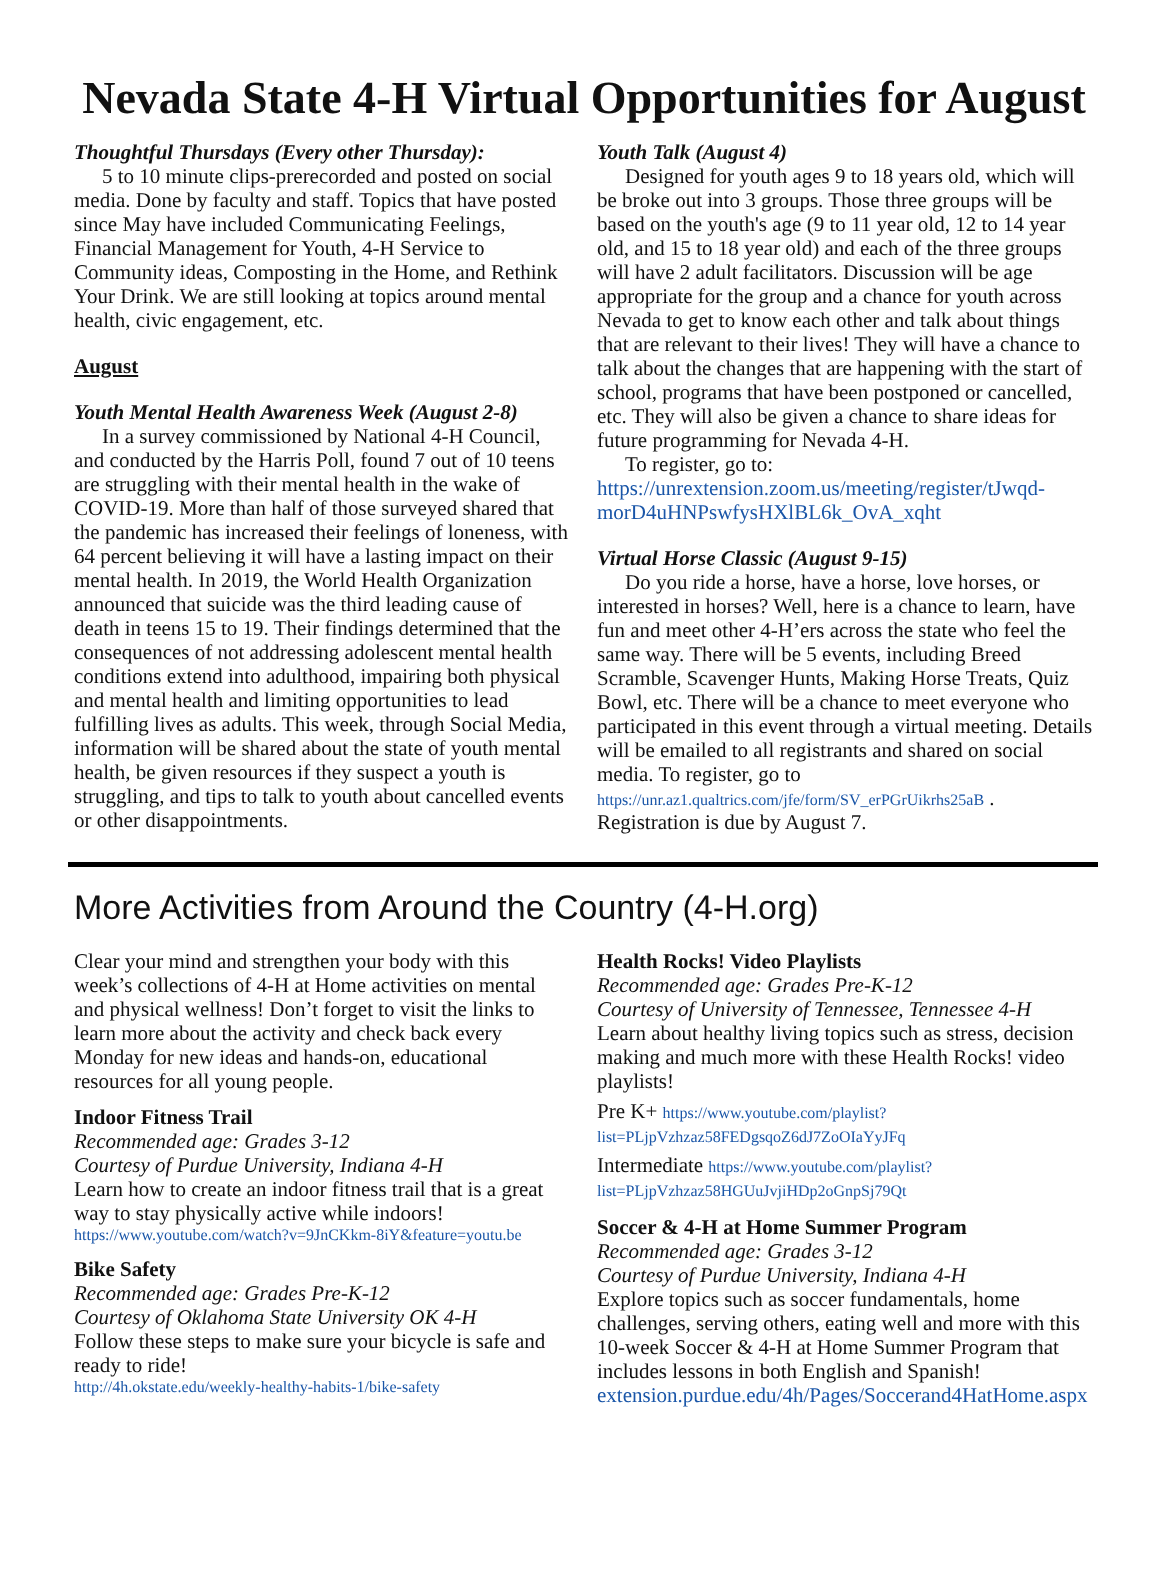Nevada State 4-H Virtual Opportunities for August
Thoughtful Thursdays (Every other Thursday):
5 to 10 minute clips-prerecorded and posted on social media. Done by faculty and staff. Topics that have posted since May have included Communicating Feelings, Financial Management for Youth, 4-H Service to Community ideas, Composting in the Home, and Rethink Your Drink. We are still looking at topics around mental health, civic engagement, etc.
August
Youth Mental Health Awareness Week (August 2-8)
In a survey commissioned by National 4-H Council, and conducted by the Harris Poll, found 7 out of 10 teens are struggling with their mental health in the wake of COVID-19. More than half of those surveyed shared that the pandemic has increased their feelings of loneness, with 64 percent believing it will have a lasting impact on their mental health. In 2019, the World Health Organization announced that suicide was the third leading cause of death in teens 15 to 19. Their findings determined that the consequences of not addressing adolescent mental health conditions extend into adulthood, impairing both physical and mental health and limiting opportunities to lead fulfilling lives as adults. This week, through Social Media, information will be shared about the state of youth mental health, be given resources if they suspect a youth is struggling, and tips to talk to youth about cancelled events or other disappointments.
Youth Talk (August 4)
Designed for youth ages 9 to 18 years old, which will be broke out into 3 groups. Those three groups will be based on the youth's age (9 to 11 year old, 12 to 14 year old, and 15 to 18 year old) and each of the three groups will have 2 adult facilitators. Discussion will be age appropriate for the group and a chance for youth across Nevada to get to know each other and talk about things that are relevant to their lives! They will have a chance to talk about the changes that are happening with the start of school, programs that have been postponed or cancelled, etc. They will also be given a chance to share ideas for future programming for Nevada 4-H.
To register, go to: https://unrextension.zoom.us/meeting/register/tJwqd-morD4uHNPswfysHXlBL6k_OvA_xqht
Virtual Horse Classic (August 9-15)
Do you ride a horse, have a horse, love horses, or interested in horses? Well, here is a chance to learn, have fun and meet other 4-H’ers across the state who feel the same way. There will be 5 events, including Breed Scramble, Scavenger Hunts, Making Horse Treats, Quiz Bowl, etc. There will be a chance to meet everyone who participated in this event through a virtual meeting. Details will be emailed to all registrants and shared on social media. To register, go to https://unr.az1.qualtrics.com/jfe/form/SV_erPGrUikrhs25aB . Registration is due by August 7.
More Activities from Around the Country (4-H.org)
Clear your mind and strengthen your body with this week’s collections of 4-H at Home activities on mental and physical wellness! Don’t forget to visit the links to learn more about the activity and check back every Monday for new ideas and hands-on, educational resources for all young people.
Indoor Fitness Trail
Recommended age: Grades 3-12
Courtesy of Purdue University, Indiana 4-H
Learn how to create an indoor fitness trail that is a great way to stay physically active while indoors!
https://www.youtube.com/watch?v=9JnCKkm-8iY&feature=youtu.be
Bike Safety
Recommended age: Grades Pre-K-12
Courtesy of Oklahoma State University OK 4-H
Follow these steps to make sure your bicycle is safe and ready to ride!
http://4h.okstate.edu/weekly-healthy-habits-1/bike-safety
Health Rocks! Video Playlists
Recommended age: Grades Pre-K-12
Courtesy of University of Tennessee, Tennessee 4-H
Learn about healthy living topics such as stress, decision making and much more with these Health Rocks! video playlists!
Pre K+ https://www.youtube.com/playlist?list=PLjpVzhzaz58FEDgsqoZ6dJ7ZoOIaYyJFq
Intermediate https://www.youtube.com/playlist?list=PLjpVzhzaz58HGUuJvjiHDp2oGnpSj79Qt
Soccer & 4-H at Home Summer Program
Recommended age: Grades 3-12
Courtesy of Purdue University, Indiana 4-H
Explore topics such as soccer fundamentals, home challenges, serving others, eating well and more with this 10-week Soccer & 4-H at Home Summer Program that includes lessons in both English and Spanish!
extension.purdue.edu/4h/Pages/Soccerand4HatHome.aspx